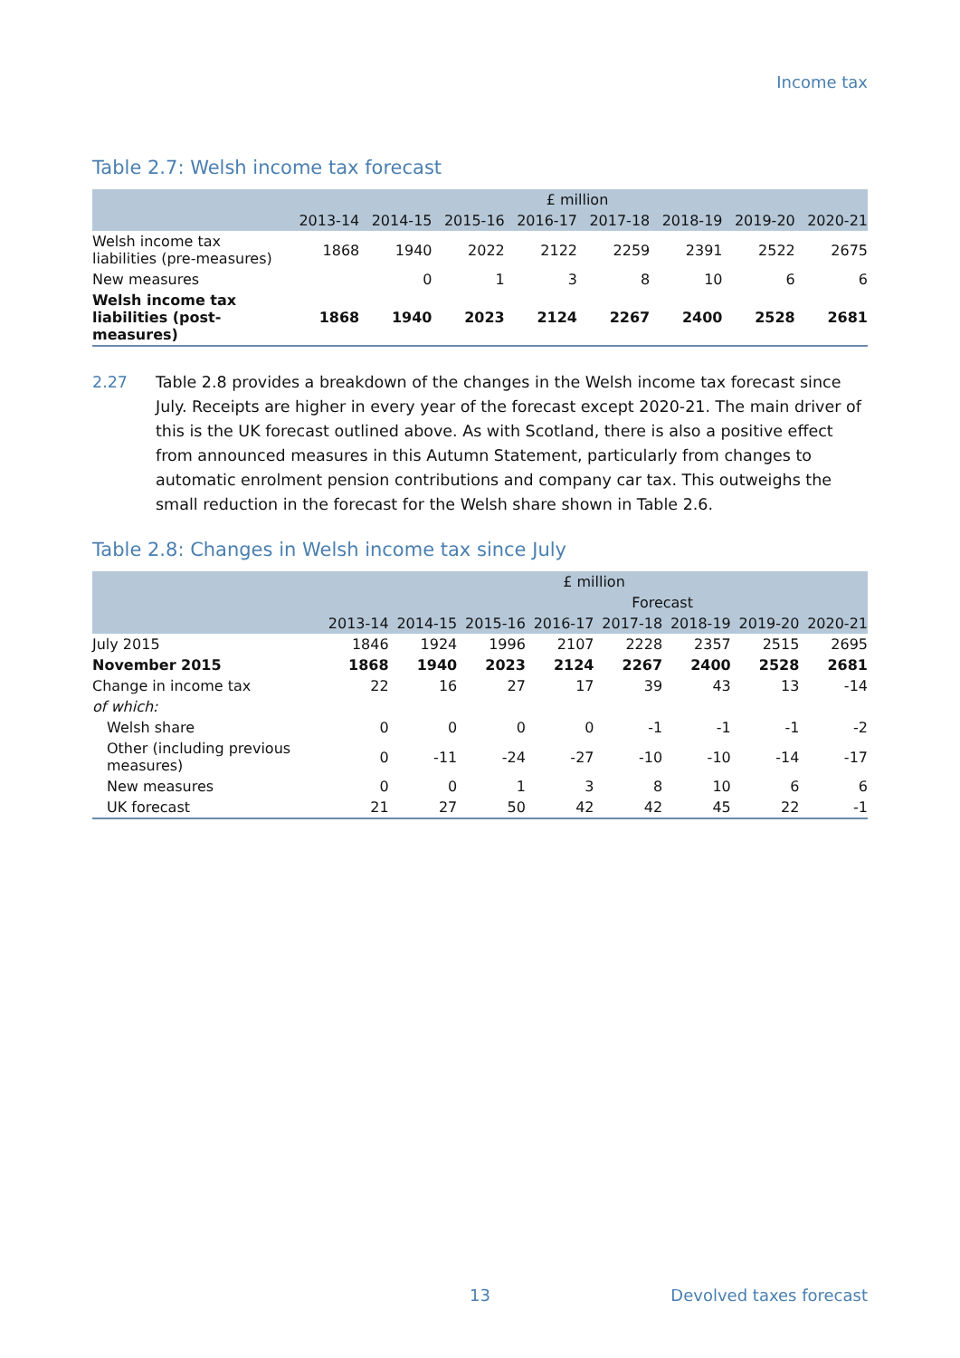Income tax
Table 2.7: Welsh income tax forecast
| | £ million | | | | | | | |
| --- | --- | --- | --- | --- | --- | --- | --- | --- |
| | 2013-14 | 2014-15 | 2015-16 | 2016-17 | 2017-18 | 2018-19 | 2019-20 | 2020-21 |
| Welsh income tax liabilities (pre-measures) | 1868 | 1940 | 2022 | 2122 | 2259 | 2391 | 2522 | 2675 |
| New measures | | 0 | 1 | 3 | 8 | 10 | 6 | 6 |
| Welsh income tax liabilities (post-measures) | 1868 | 1940 | 2023 | 2124 | 2267 | 2400 | 2528 | 2681 |
2.27 Table 2.8 provides a breakdown of the changes in the Welsh income tax forecast since July. Receipts are higher in every year of the forecast except 2020-21. The main driver of this is the UK forecast outlined above. As with Scotland, there is also a positive effect from announced measures in this Autumn Statement, particularly from changes to automatic enrolment pension contributions and company car tax. This outweighs the small reduction in the forecast for the Welsh share shown in Table 2.6.
Table 2.8: Changes in Welsh income tax since July
| | £ million | | | | | | | |
| --- | --- | --- | --- | --- | --- | --- | --- | --- |
| | | | Forecast | | | | | |
| | 2013-14 | 2014-15 | 2015-16 | 2016-17 | 2017-18 | 2018-19 | 2019-20 | 2020-21 |
| July 2015 | 1846 | 1924 | 1996 | 2107 | 2228 | 2357 | 2515 | 2695 |
| November 2015 | 1868 | 1940 | 2023 | 2124 | 2267 | 2400 | 2528 | 2681 |
| Change in income tax | 22 | 16 | 27 | 17 | 39 | 43 | 13 | -14 |
| of which: | | | | | | | | |
| Welsh share | 0 | 0 | 0 | 0 | -1 | -1 | -1 | -2 |
| Other (including previous measures) | 0 | -11 | -24 | -27 | -10 | -10 | -14 | -17 |
| New measures | 0 | 0 | 1 | 3 | 8 | 10 | 6 | 6 |
| UK forecast | 21 | 27 | 50 | 42 | 42 | 45 | 22 | -1 |
13 Devolved taxes forecast